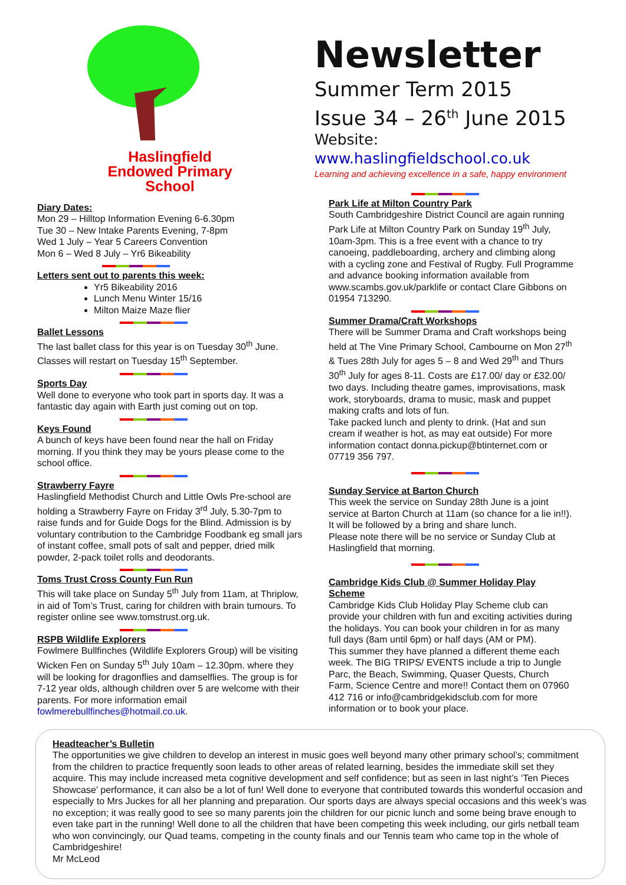Haslingfield
Endowed Primary
School
Diary Dates:
Mon 29 – Hilltop Information Evening 6-6.30pm
Tue 30 – New Intake Parents Evening, 7-8pm
Wed 1 July – Year 5 Careers Convention
Mon 6 – Wed 8 July – Yr6 Bikeability
Letters sent out to parents this week:
Yr5 Bikeability 2016
Lunch Menu Winter 15/16
Milton Maize Maze flier
Ballet Lessons
The last ballet class for this year is on Tuesday 30<sup>th</sup> June. Classes will restart on Tuesday 15<sup>th</sup> September.
Sports Day
Well done to everyone who took part in sports day. It was a fantastic day again with Earth just coming out on top.
Keys Found
A bunch of keys have been found near the hall on Friday morning. If you think they may be yours please come to the school office.
Strawberry Fayre
Haslingfield Methodist Church and Little Owls Pre-school are holding a Strawberry Fayre on Friday 3<sup>rd</sup> July, 5.30-7pm to raise funds and for Guide Dogs for the Blind. Admission is by voluntary contribution to the Cambridge Foodbank eg small jars of instant coffee, small pots of salt and pepper, dried milk powder, 2-pack toilet rolls and deodorants.
Toms Trust Cross County Fun Run
This will take place on Sunday 5<sup>th</sup> July from 11am, at Thriplow, in aid of Tom’s Trust, caring for children with brain tumours. To register online see www.tomstrust.org.uk.
RSPB Wildlife Explorers
Fowlmere Bullfinches (Wildlife Explorers Group) will be visiting Wicken Fen on Sunday 5<sup>th</sup> July 10am – 12.30pm. where they will be looking for dragonflies and damselflies. The group is for 7-12 year olds, although children over 5 are welcome with their parents. For more information email fowlmerebullfinches@hotmail.co.uk.
Newsletter
Summer Term 2015
Issue 34 – 26<sup>th</sup> June 2015
Website: www.haslingfieldschool.co.uk
Learning and achieving excellence in a safe, happy environment
Park Life at Milton Country Park
South Cambridgeshire District Council are again running Park Life at Milton Country Park on Sunday 19<sup>th</sup> July, 10am-3pm. This is a free event with a chance to try canoeing, paddleboarding, archery and climbing along with a cycling zone and Festival of Rugby. Full Programme and advance booking information available from www.scambs.gov.uk/parklife or contact Clare Gibbons on 01954 713290.
Summer Drama/Craft Workshops
There will be Summer Drama and Craft workshops being held at The Vine Primary School, Cambourne on Mon 27<sup>th</sup> & Tues 28th July for ages 5 – 8 and Wed 29<sup>th</sup> and Thurs 30<sup>th</sup> July for ages 8-11. Costs are £17.00/ day or £32.00/ two days. Including theatre games, improvisations, mask work, storyboards, drama to music, mask and puppet making crafts and lots of fun.
Take packed lunch and plenty to drink. (Hat and sun cream if weather is hot, as may eat outside) For more information contact donna.pickup@btinternet.com or 07719 356 797.
Sunday Service at Barton Church
This week the service on Sunday 28th June is a joint service at Barton Church at 11am (so chance for a lie in!!). It will be followed by a bring and share lunch.
Please note there will be no service or Sunday Club at Haslingfield that morning.
Cambridge Kids Club @ Summer Holiday Play Scheme
Cambridge Kids Club Holiday Play Scheme club can provide your children with fun and exciting activities during the holidays. You can book your children in for as many full days (8am until 6pm) or half days (AM or PM).
This summer they have planned a different theme each week. The BIG TRIPS/ EVENTS include a trip to Jungle Parc, the Beach, Swimming, Quaser Quests, Church Farm, Science Centre and more!! Contact them on 07960 412 716 or info@cambridgekidsclub.com for more information or to book your place.
Headteacher’s Bulletin
The opportunities we give children to develop an interest in music goes well beyond many other primary school’s; commitment from the children to practice frequently soon leads to other areas of related learning, besides the immediate skill set they acquire. This may include increased meta cognitive development and self confidence; but as seen in last night’s ‘Ten Pieces Showcase’ performance, it can also be a lot of fun! Well done to everyone that contributed towards this wonderful occasion and especially to Mrs Juckes for all her planning and preparation. Our sports days are always special occasions and this week’s was no exception; it was really good to see so many parents join the children for our picnic lunch and some being brave enough to even take part in the running! Well done to all the children that have been competing this week including, our girls netball team who won convincingly, our Quad teams, competing in the county finals and our Tennis team who came top in the whole of Cambridgeshire!
Mr McLeod